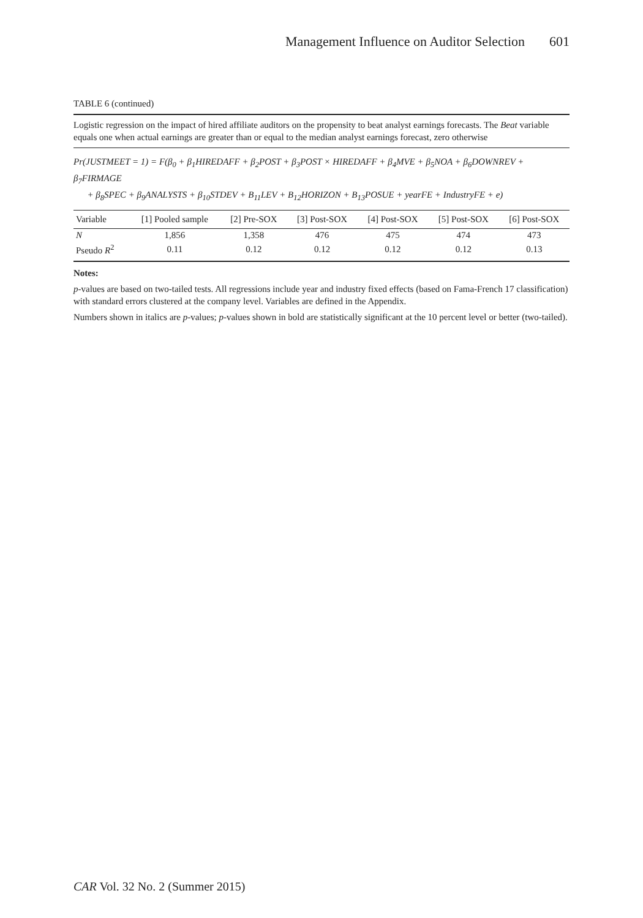Management Influence on Auditor Selection 601
TABLE 6 (continued)
Logistic regression on the impact of hired affiliate auditors on the propensity to beat analyst earnings forecasts. The Beat variable equals one when actual earnings are greater than or equal to the median analyst earnings forecast, zero otherwise
Pr(JUSTMEET = 1) = F(β<sub>0</sub> + β<sub>1</sub>HIREDAFF + β<sub>2</sub>POST + β<sub>3</sub>POST × HIREDAFF + β<sub>4</sub>MVE + β<sub>5</sub>NOA + β<sub>6</sub>DOWNREV + β<sub>7</sub>FIRMAGE
+ β<sub>8</sub>SPEC + β<sub>9</sub>ANALYSTS + β<sub>10</sub>STDEV + B<sub>11</sub>LEV + B<sub>12</sub>HORIZON + B<sub>13</sub>POSUE + yearFE + IndustryFE + e)
| Variable | [1] Pooled sample | [2] Pre-SOX | [3] Post-SOX | [4] Post-SOX | [5] Post-SOX | [6] Post-SOX |
| --- | --- | --- | --- | --- | --- | --- |
| N | 1,856 | 1,358 | 476 | 475 | 474 | 473 |
| Pseudo R<sup>2</sup> | 0.11 | 0.12 | 0.12 | 0.12 | 0.12 | 0.13 |
Notes:
p-values are based on two-tailed tests. All regressions include year and industry fixed effects (based on Fama-French 17 classification) with standard errors clustered at the company level. Variables are defined in the Appendix.
Numbers shown in italics are p-values; p-values shown in bold are statistically significant at the 10 percent level or better (two-tailed).
CAR Vol. 32 No. 2 (Summer 2015)